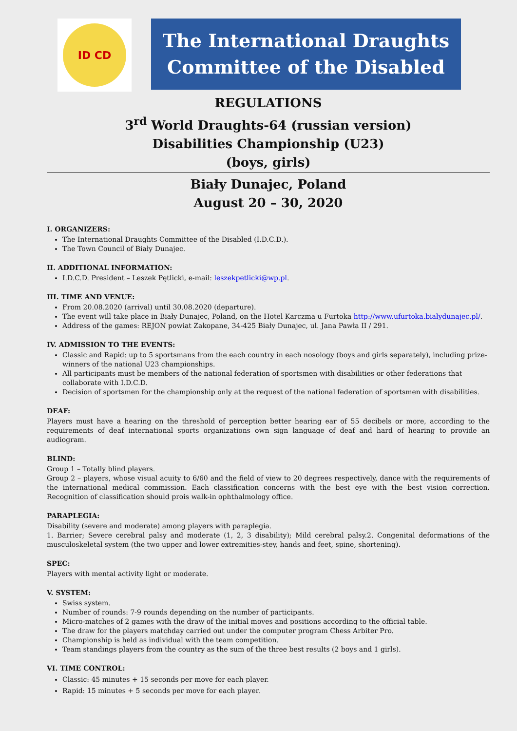ID CD
The International Draughts
Committee of the Disabled
REGULATIONS
3<sup>rd</sup> World Draughts-64 (russian version)
Disabilities Championship (U23)
(boys, girls)
Biały Dunajec, Poland
August 20 – 30, 2020
I. ORGANIZERS:
The International Draughts Committee of the Disabled (I.D.C.D.).
The Town Council of Biały Dunajec.
II. ADDITIONAL INFORMATION:
I.D.C.D. President – Leszek Pętlicki, e-mail: leszekpetlicki@wp.pl.
III. TIME AND VENUE:
From 20.08.2020 (arrival) until 30.08.2020 (departure).
The event will take place in Biały Dunajec, Poland, on the Hotel Karczma u Furtoka http://www.ufurtoka.bialydunajec.pl/.
Address of the games: REJON powiat Zakopane, 34-425 Biały Dunajec, ul. Jana Pawła II / 291.
IV. ADMISSION TO THE EVENTS:
Classic and Rapid: up to 5 sportsmans from the each country in each nosology (boys and girls separately), including prize-winners of the national U23 championships.
All participants must be members of the national federation of sportsmen with disabilities or other federations that collaborate with I.D.C.D.
Decision of sportsmen for the championship only at the request of the national federation of sportsmen with disabilities.
DEAF:
Players must have a hearing on the threshold of perception better hearing ear of 55 decibels or more, according to the requirements of deaf international sports organizations own sign language of deaf and hard of hearing to provide an audiogram.
BLIND:
Group 1 – Totally blind players.
Group 2 – players, whose visual acuity to 6/60 and the field of view to 20 degrees respectively, dance with the requirements of the international medical commission. Each classification concerns with the best eye with the best vision correction. Recognition of classification should prois walk-in ophthalmology office.
PARAPLEGIA:
Disability (severe and moderate) among players with paraplegia.
1. Barrier; Severe cerebral palsy and moderate (1, 2, 3 disability); Mild cerebral palsy.2. Congenital deformations of the musculoskeletal system (the two upper and lower extremities-stey, hands and feet, spine, shortening).
SPEC:
Players with mental activity light or moderate.
V. SYSTEM:
Swiss system.
Number of rounds: 7-9 rounds depending on the number of participants.
Micro-matches of 2 games with the draw of the initial moves and positions according to the official table.
The draw for the players matchday carried out under the computer program Chess Arbiter Pro.
Championship is held as individual with the team competition.
Team standings players from the country as the sum of the three best results (2 boys and 1 girls).
VI. TIME CONTROL:
Classic: 45 minutes + 15 seconds per move for each player.
Rapid: 15 minutes + 5 seconds per move for each player.